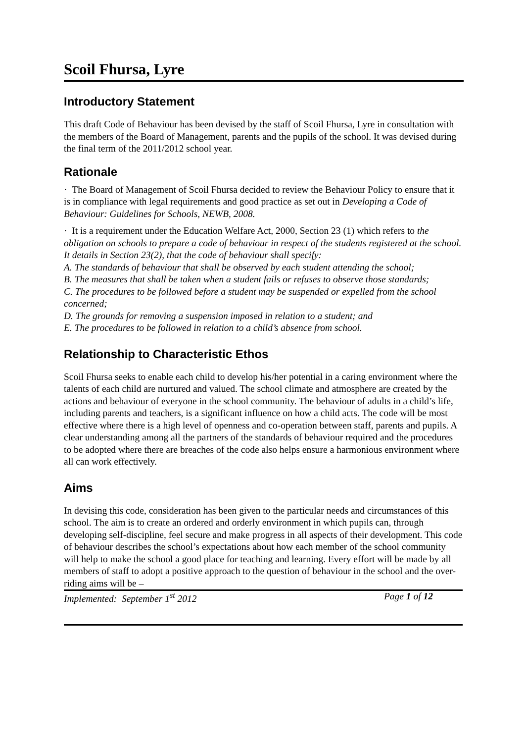Scoil Fhursa, Lyre
Introductory Statement
This draft Code of Behaviour has been devised by the staff of Scoil Fhursa, Lyre in consultation with the members of the Board of Management, parents and the pupils of the school. It was devised during the final term of the 2011/2012 school year.
Rationale
· The Board of Management of Scoil Fhursa decided to review the Behaviour Policy to ensure that it is in compliance with legal requirements and good practice as set out in Developing a Code of Behaviour: Guidelines for Schools, NEWB, 2008.
· It is a requirement under the Education Welfare Act, 2000, Section 23 (1) which refers to the obligation on schools to prepare a code of behaviour in respect of the students registered at the school. It details in Section 23(2), that the code of behaviour shall specify:
A. The standards of behaviour that shall be observed by each student attending the school;
B. The measures that shall be taken when a student fails or refuses to observe those standards;
C. The procedures to be followed before a student may be suspended or expelled from the school concerned;
D. The grounds for removing a suspension imposed in relation to a student; and
E. The procedures to be followed in relation to a child’s absence from school.
Relationship to Characteristic Ethos
Scoil Fhursa seeks to enable each child to develop his/her potential in a caring environment where the talents of each child are nurtured and valued. The school climate and atmosphere are created by the actions and behaviour of everyone in the school community. The behaviour of adults in a child’s life, including parents and teachers, is a significant influence on how a child acts. The code will be most effective where there is a high level of openness and co-operation between staff, parents and pupils. A clear understanding among all the partners of the standards of behaviour required and the procedures to be adopted where there are breaches of the code also helps ensure a harmonious environment where all can work effectively.
Aims
In devising this code, consideration has been given to the particular needs and circumstances of this school. The aim is to create an ordered and orderly environment in which pupils can, through developing self-discipline, feel secure and make progress in all aspects of their development. This code of behaviour describes the school’s expectations about how each member of the school community will help to make the school a good place for teaching and learning. Every effort will be made by all members of staff to adopt a positive approach to the question of behaviour in the school and the over-riding aims will be –
Implemented: September 1<sup>st</sup> 2012 Page 1 of 12